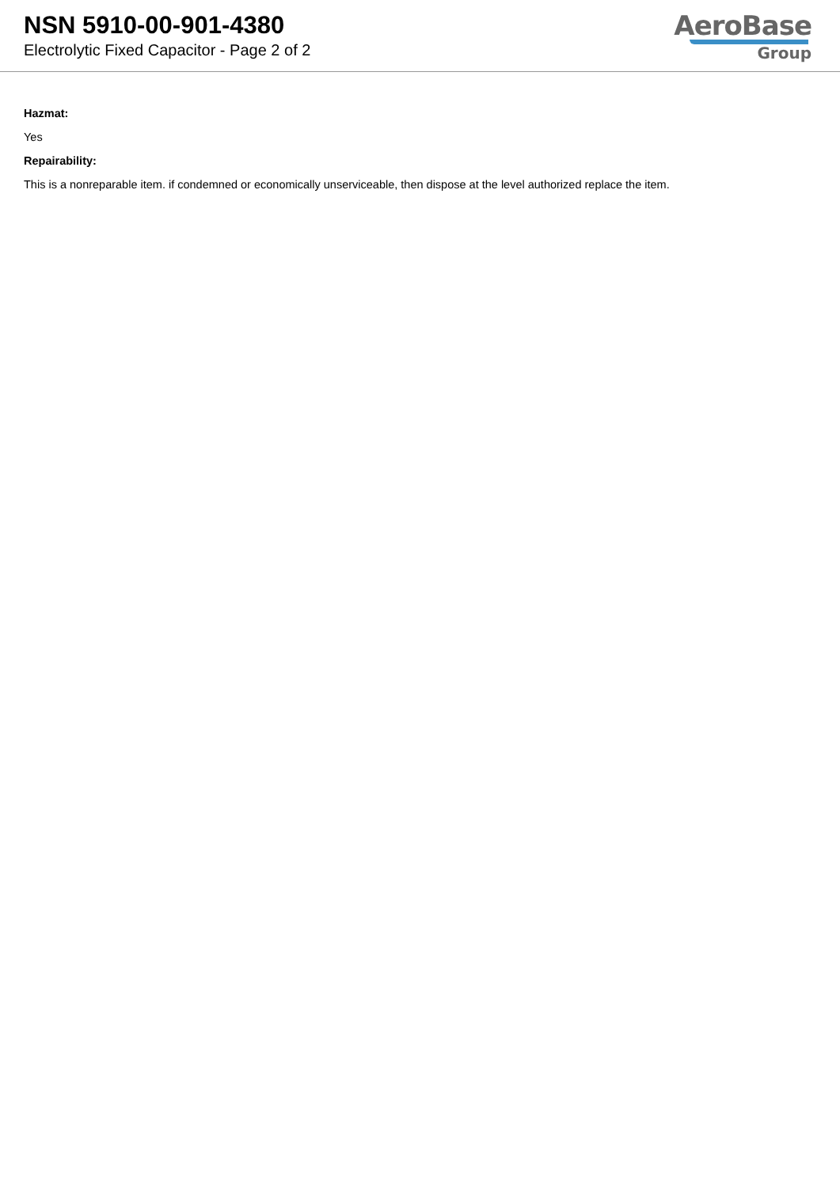NSN 5910-00-901-4380
Electrolytic Fixed Capacitor - Page 2 of 2
AeroBase
Group
Hazmat:
Yes
Repairability:
This is a nonreparable item. if condemned or economically unserviceable, then dispose at the level authorized replace the item.